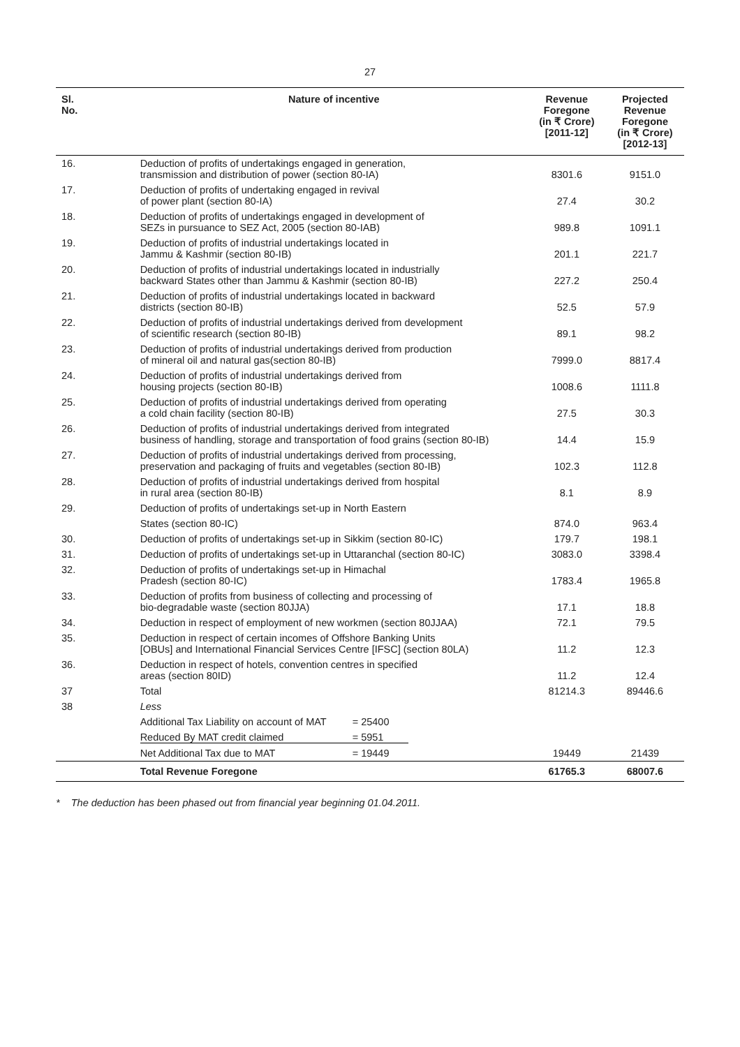27
| Sl. No. | Nature of incentive | Revenue Foregone (in ₹ Crore) [2011-12] | Projected Revenue Foregone (in ₹ Crore) [2012-13] |
| --- | --- | --- | --- |
| 16. | Deduction of profits of undertakings engaged in generation, transmission and distribution of power (section 80-IA) | 8301.6 | 9151.0 |
| 17. | Deduction of profits of undertaking engaged in revival of power plant (section 80-IA) | 27.4 | 30.2 |
| 18. | Deduction of profits of undertakings engaged in development of SEZs in pursuance to SEZ Act, 2005 (section 80-IAB) | 989.8 | 1091.1 |
| 19. | Deduction of profits of industrial undertakings located in Jammu & Kashmir (section 80-IB) | 201.1 | 221.7 |
| 20. | Deduction of profits of industrial undertakings located in industrially backward States other than Jammu & Kashmir (section 80-IB) | 227.2 | 250.4 |
| 21. | Deduction of profits of industrial undertakings located in backward districts (section 80-IB) | 52.5 | 57.9 |
| 22. | Deduction of profits of industrial undertakings derived from development of scientific research (section 80-IB) | 89.1 | 98.2 |
| 23. | Deduction of profits of industrial undertakings derived from production of mineral oil and natural gas(section 80-IB) | 7999.0 | 8817.4 |
| 24. | Deduction of profits of industrial undertakings derived from housing projects (section 80-IB) | 1008.6 | 1111.8 |
| 25. | Deduction of profits of industrial undertakings derived from operating a cold chain facility (section 80-IB) | 27.5 | 30.3 |
| 26. | Deduction of profits of industrial undertakings derived from integrated business of handling, storage and transportation of food grains (section 80-IB) | 14.4 | 15.9 |
| 27. | Deduction of profits of industrial undertakings derived from processing, preservation and packaging of fruits and vegetables (section 80-IB) | 102.3 | 112.8 |
| 28. | Deduction of profits of industrial undertakings derived from hospital in rural area (section 80-IB) | 8.1 | 8.9 |
| 29. | Deduction of profits of undertakings set-up in North Eastern | | |
| | States (section 80-IC) | 874.0 | 963.4 |
| 30. | Deduction of profits of undertakings set-up in Sikkim (section 80-IC) | 179.7 | 198.1 |
| 31. | Deduction of profits of undertakings set-up in Uttaranchal (section 80-IC) | 3083.0 | 3398.4 |
| 32. | Deduction of profits of undertakings set-up in Himachal Pradesh (section 80-IC) | 1783.4 | 1965.8 |
| 33. | Deduction of profits from business of collecting and processing of bio-degradable waste (section 80JJA) | 17.1 | 18.8 |
| 34. | Deduction in respect of employment of new workmen (section 80JJAA) | 72.1 | 79.5 |
| 35. | Deduction in respect of certain incomes of Offshore Banking Units [OBUs] and International Financial Services Centre [IFSC] (section 80LA) | 11.2 | 12.3 |
| 36. | Deduction in respect of hotels, convention centres in specified areas (section 80ID) | 11.2 | 12.4 |
| 37 | Total | 81214.3 | 89446.6 |
| 38 | Less | | |
| | Additional Tax Liability on account of MAT = 25400 | | |
| | Reduced By MAT credit claimed = 5951 | | |
| | Net Additional Tax due to MAT = 19449 | 19449 | 21439 |
| | Total Revenue Foregone | 61765.3 | 68007.6 |
* The deduction has been phased out from financial year beginning 01.04.2011.